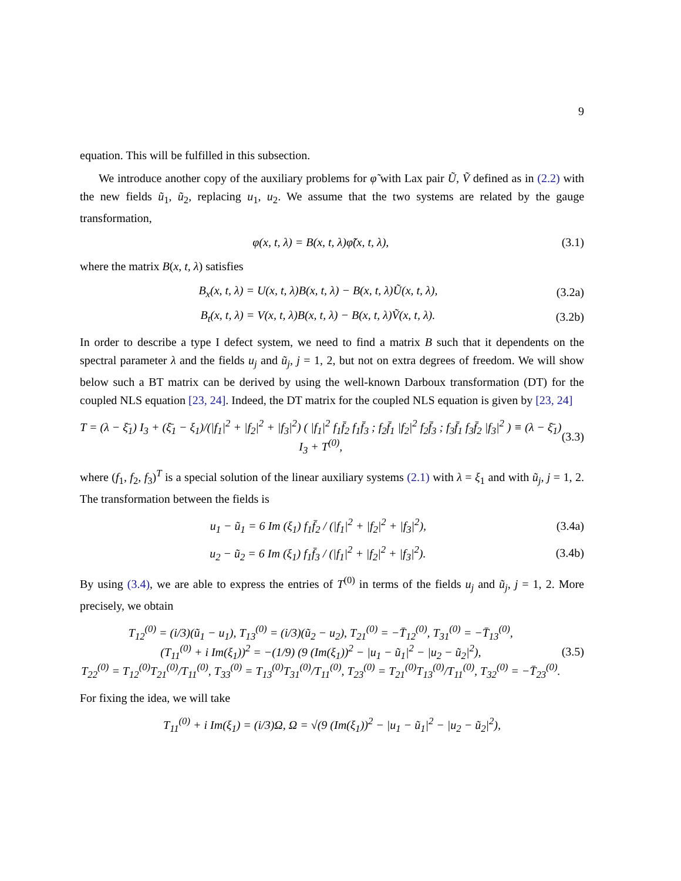9
equation. This will be fulfilled in this subsection.
We introduce another copy of the auxiliary problems for φ̃ with Lax pair Ũ, Ṽ defined as in (2.2) with the new fields ũ<sub>1</sub>, ũ<sub>2</sub>, replacing u<sub>1</sub>, u<sub>2</sub>. We assume that the two systems are related by the gauge transformation,
φ(x, t, λ) = B(x, t, λ)φ̃(x, t, λ), (3.1)
where the matrix B(x, t, λ) satisfies
B<sub>x</sub>(x, t, λ) = U(x, t, λ)B(x, t, λ) − B(x, t, λ)Ũ(x, t, λ), (3.2a)
B<sub>t</sub>(x, t, λ) = V(x, t, λ)B(x, t, λ) − B(x, t, λ)Ṽ(x, t, λ). (3.2b)
In order to describe a type I defect system, we need to find a matrix B such that it dependents on the spectral parameter λ and the fields u<sub>j</sub> and ũ<sub>j</sub>, j = 1, 2, but not on extra degrees of freedom. We will show below such a BT matrix can be derived by using the well-known Darboux transformation (DT) for the coupled NLS equation [23, 24]. Indeed, the DT matrix for the coupled NLS equation is given by [23, 24]
T = (λ − ξ̄<sub>1</sub>) I<sub>3</sub> + (ξ̄<sub>1</sub> − ξ<sub>1</sub>)/(|f<sub>1</sub>|<sup>2</sup> + |f<sub>2</sub>|<sup>2</sup> + |f<sub>3</sub>|<sup>2</sup>) ( |f<sub>1</sub>|<sup>2</sup> f<sub>1</sub>f̄<sub>2</sub> f<sub>1</sub>f̄<sub>3</sub> ; f<sub>2</sub>f̄<sub>1</sub> |f<sub>2</sub>|<sup>2</sup> f<sub>2</sub>f̄<sub>3</sub> ; f<sub>3</sub>f̄<sub>1</sub> f<sub>3</sub>f̄<sub>2</sub> |f<sub>3</sub>|<sup>2</sup> ) ≡ (λ − ξ̄<sub>1</sub>) I<sub>3</sub> + T<sup>(0)</sup>, (3.3)
where (f<sub>1</sub>, f<sub>2</sub>, f<sub>3</sub>)<sup>T</sup> is a special solution of the linear auxiliary systems (2.1) with λ = ξ<sub>1</sub> and with ũ<sub>j</sub>, j = 1, 2. The transformation between the fields is
u<sub>1</sub> − ũ<sub>1</sub> = 6 Im (ξ<sub>1</sub>) f<sub>1</sub>f̄<sub>2</sub> / (|f<sub>1</sub>|<sup>2</sup> + |f<sub>2</sub>|<sup>2</sup> + |f<sub>3</sub>|<sup>2</sup>), (3.4a)
u<sub>2</sub> − ũ<sub>2</sub> = 6 Im (ξ<sub>1</sub>) f<sub>1</sub>f̄<sub>3</sub> / (|f<sub>1</sub>|<sup>2</sup> + |f<sub>2</sub>|<sup>2</sup> + |f<sub>3</sub>|<sup>2</sup>). (3.4b)
By using (3.4), we are able to express the entries of T<sup>(0)</sup> in terms of the fields u<sub>j</sub> and ũ<sub>j</sub>, j = 1, 2. More precisely, we obtain
T<sub>12</sub><sup>(0)</sup> = (i/3)(ũ<sub>1</sub> − u<sub>1</sub>), T<sub>13</sub><sup>(0)</sup> = (i/3)(ũ<sub>2</sub> − u<sub>2</sub>), T<sub>21</sub><sup>(0)</sup> = −T̄<sub>12</sub><sup>(0)</sup>, T<sub>31</sub><sup>(0)</sup> = −T̄<sub>13</sub><sup>(0)</sup>,
(T<sub>11</sub><sup>(0)</sup> + i Im(ξ<sub>1</sub>))<sup>2</sup> = −(1/9) (9 (Im(ξ<sub>1</sub>))<sup>2</sup> − |u<sub>1</sub> − ũ<sub>1</sub>|<sup>2</sup> − |u<sub>2</sub> − ũ<sub>2</sub>|<sup>2</sup>),
T<sub>22</sub><sup>(0)</sup> = T<sub>12</sub><sup>(0)</sup>T<sub>21</sub><sup>(0)</sup>/T<sub>11</sub><sup>(0)</sup>, T<sub>33</sub><sup>(0)</sup> = T<sub>13</sub><sup>(0)</sup>T<sub>31</sub><sup>(0)</sup>/T<sub>11</sub><sup>(0)</sup>, T<sub>23</sub><sup>(0)</sup> = T<sub>21</sub><sup>(0)</sup>T<sub>13</sub><sup>(0)</sup>/T<sub>11</sub><sup>(0)</sup>, T<sub>32</sub><sup>(0)</sup> = −T̄<sub>23</sub><sup>(0)</sup>. (3.5)
For fixing the idea, we will take
T<sub>11</sub><sup>(0)</sup> + i Im(ξ<sub>1</sub>) = (i/3)Ω, Ω = √(9 (Im(ξ<sub>1</sub>))<sup>2</sup> − |u<sub>1</sub> − ũ<sub>1</sub>|<sup>2</sup> − |u<sub>2</sub> − ũ<sub>2</sub>|<sup>2</sup>),